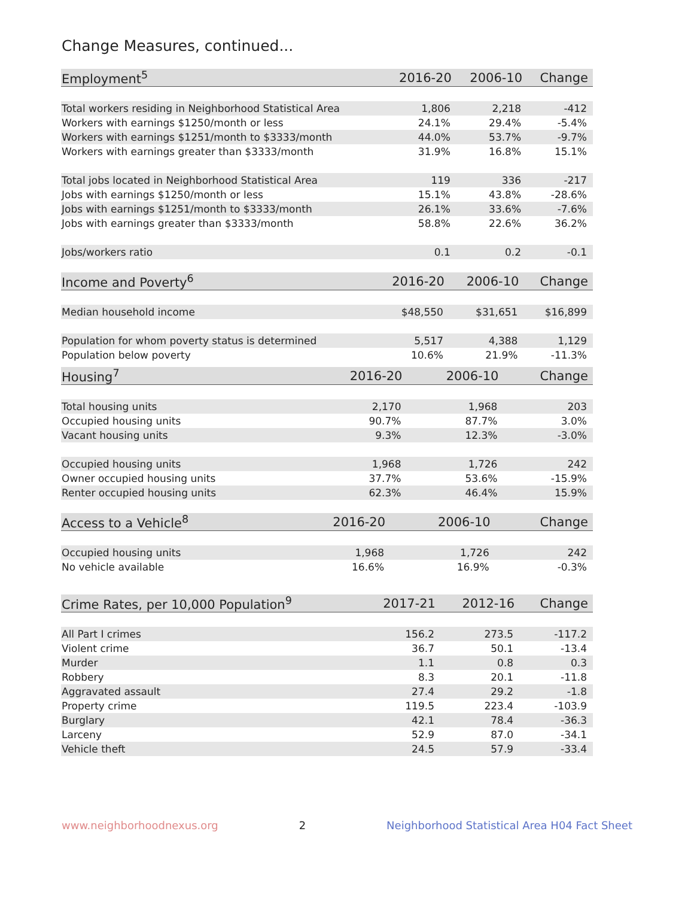Change Measures, continued...
| Employment<sup>5</sup> | 2016-20 | 2006-10 | Change |
| --- | --- | --- | --- |
| Total workers residing in Neighborhood Statistical Area | 1,806 | 2,218 | -412 |
| Workers with earnings $1250/month or less | 24.1% | 29.4% | -5.4% |
| Workers with earnings $1251/month to $3333/month | 44.0% | 53.7% | -9.7% |
| Workers with earnings greater than $3333/month | 31.9% | 16.8% | 15.1% |
| Total jobs located in Neighborhood Statistical Area | 119 | 336 | -217 |
| Jobs with earnings $1250/month or less | 15.1% | 43.8% | -28.6% |
| Jobs with earnings $1251/month to $3333/month | 26.1% | 33.6% | -7.6% |
| Jobs with earnings greater than $3333/month | 58.8% | 22.6% | 36.2% |
| Jobs/workers ratio | 0.1 | 0.2 | -0.1 |
| Income and Poverty<sup>6</sup> | 2016-20 | 2006-10 | Change |
| --- | --- | --- | --- |
| Median household income | $48,550 | $31,651 | $16,899 |
| Population for whom poverty status is determined | 5,517 | 4,388 | 1,129 |
| Population below poverty | 10.6% | 21.9% | -11.3% |
| Housing<sup>7</sup> | 2016-20 | 2006-10 | Change |
| --- | --- | --- | --- |
| Total housing units | 2,170 | 1,968 | 203 |
| Occupied housing units | 90.7% | 87.7% | 3.0% |
| Vacant housing units | 9.3% | 12.3% | -3.0% |
| Occupied housing units | 1,968 | 1,726 | 242 |
| Owner occupied housing units | 37.7% | 53.6% | -15.9% |
| Renter occupied housing units | 62.3% | 46.4% | 15.9% |
| Access to a Vehicle<sup>8</sup> | 2016-20 | 2006-10 | Change |
| --- | --- | --- | --- |
| Occupied housing units | 1,968 | 1,726 | 242 |
| No vehicle available | 16.6% | 16.9% | -0.3% |
| Crime Rates, per 10,000 Population<sup>9</sup> | 2017-21 | 2012-16 | Change |
| --- | --- | --- | --- |
| All Part I crimes | 156.2 | 273.5 | -117.2 |
| Violent crime | 36.7 | 50.1 | -13.4 |
| Murder | 1.1 | 0.8 | 0.3 |
| Robbery | 8.3 | 20.1 | -11.8 |
| Aggravated assault | 27.4 | 29.2 | -1.8 |
| Property crime | 119.5 | 223.4 | -103.9 |
| Burglary | 42.1 | 78.4 | -36.3 |
| Larceny | 52.9 | 87.0 | -34.1 |
| Vehicle theft | 24.5 | 57.9 | -33.4 |
www.neighborhoodnexus.org 2 Neighborhood Statistical Area H04 Fact Sheet